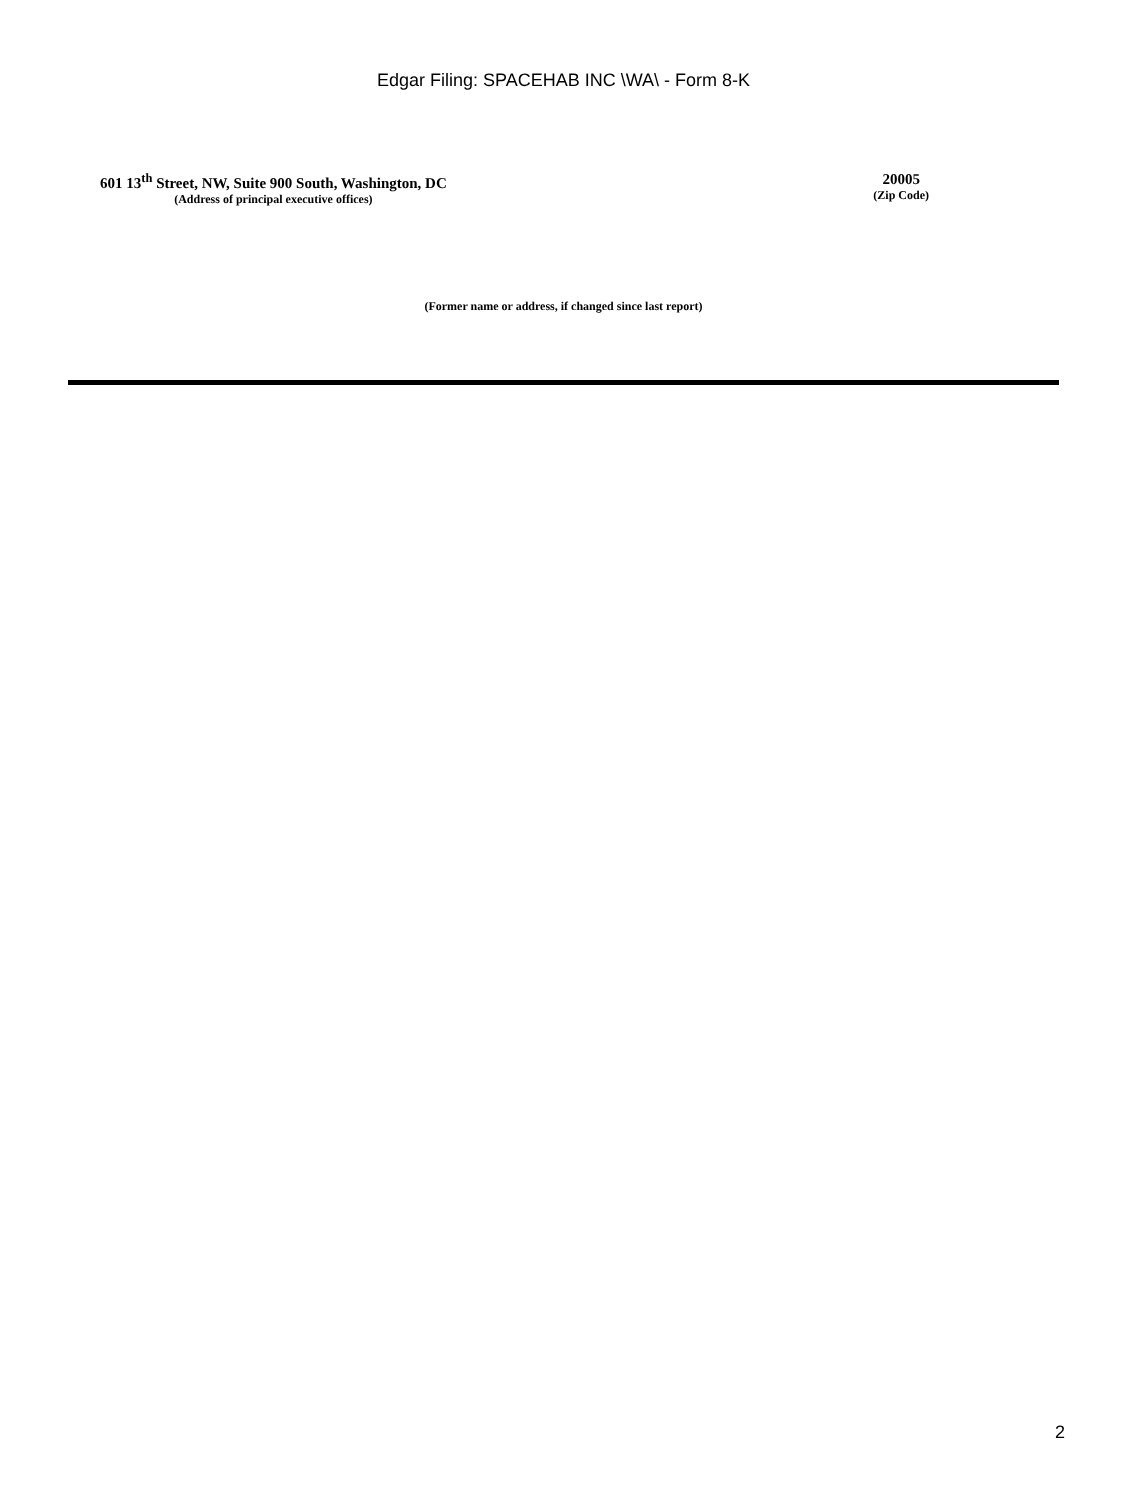Edgar Filing: SPACEHAB INC \WA\ - Form 8-K
601 13<sup>th</sup> Street, NW, Suite 900 South, Washington, DC
(Address of principal executive offices)
20005
(Zip Code)
(Former name or address, if changed since last report)
2